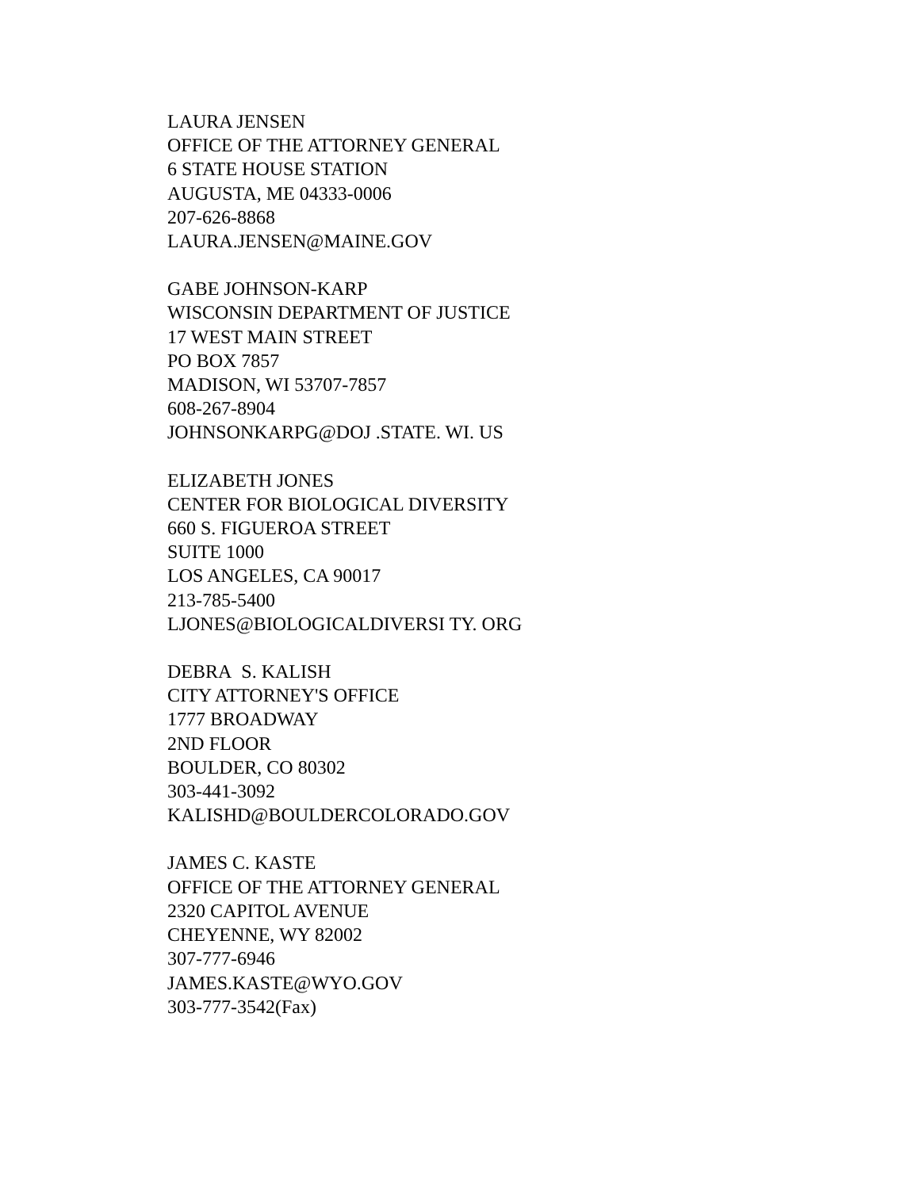LAURA JENSEN
OFFICE OF THE ATTORNEY GENERAL
6 STATE HOUSE STATION
AUGUSTA, ME 04333-0006
207-626-8868
LAURA.JENSEN@MAINE.GOV
GABE JOHNSON-KARP
WISCONSIN DEPARTMENT OF JUSTICE
17 WEST MAIN STREET
PO BOX 7857
MADISON, WI 53707-7857
608-267-8904
JOHNSONKARPG@DOJ .STATE. WI. US
ELIZABETH JONES
CENTER FOR BIOLOGICAL DIVERSITY
660 S. FIGUEROA STREET
SUITE 1000
LOS ANGELES, CA 90017
213-785-5400
LJONES@BIOLOGICALDIVERSI TY. ORG
DEBRA S. KALISH
CITY ATTORNEY'S OFFICE
1777 BROADWAY
2ND FLOOR
BOULDER, CO 80302
303-441-3092
KALISHD@BOULDERCOLORADO.GOV
JAMES C. KASTE
OFFICE OF THE ATTORNEY GENERAL
2320 CAPITOL AVENUE
CHEYENNE, WY 82002
307-777-6946
JAMES.KASTE@WYO.GOV
303-777-3542(Fax)